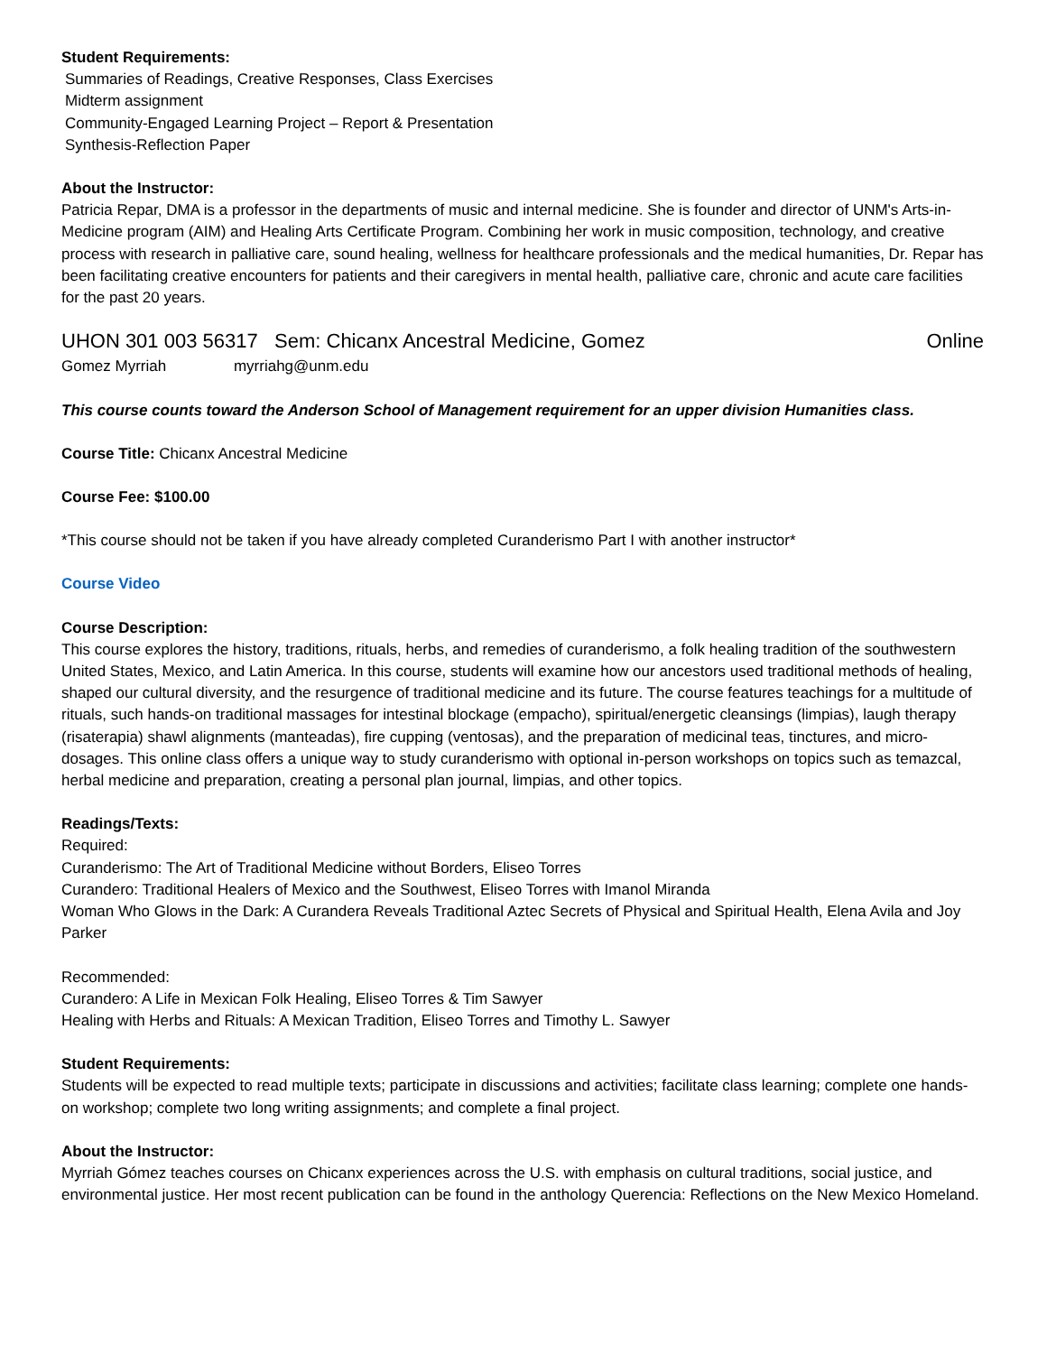Student Requirements:
Summaries of Readings, Creative Responses, Class Exercises
Midterm assignment
Community-Engaged Learning Project – Report & Presentation
Synthesis-Reflection Paper
About the Instructor:
Patricia Repar, DMA is a professor in the departments of music and internal medicine. She is founder and director of UNM's Arts-in-Medicine program (AIM) and Healing Arts Certificate Program. Combining her work in music composition, technology, and creative process with research in palliative care, sound healing, wellness for healthcare professionals and the medical humanities, Dr. Repar has been facilitating creative encounters for patients and their caregivers in mental health, palliative care, chronic and acute care facilities for the past 20 years.
UHON 301 003 56317 Sem: Chicanx Ancestral Medicine, Gomez Online
Gomez Myrriah myrriahg@unm.edu
This course counts toward the Anderson School of Management requirement for an upper division Humanities class.
Course Title: Chicanx Ancestral Medicine
Course Fee: $100.00
*This course should not be taken if you have already completed Curanderismo Part I with another instructor*
Course Video
Course Description:
This course explores the history, traditions, rituals, herbs, and remedies of curanderismo, a folk healing tradition of the southwestern United States, Mexico, and Latin America. In this course, students will examine how our ancestors used traditional methods of healing, shaped our cultural diversity, and the resurgence of traditional medicine and its future. The course features teachings for a multitude of rituals, such hands-on traditional massages for intestinal blockage (empacho), spiritual/energetic cleansings (limpias), laugh therapy (risaterapia) shawl alignments (manteadas), fire cupping (ventosas), and the preparation of medicinal teas, tinctures, and micro-dosages. This online class offers a unique way to study curanderismo with optional in-person workshops on topics such as temazcal, herbal medicine and preparation, creating a personal plan journal, limpias, and other topics.
Readings/Texts:
Required:
Curanderismo: The Art of Traditional Medicine without Borders, Eliseo Torres
Curandero: Traditional Healers of Mexico and the Southwest, Eliseo Torres with Imanol Miranda
Woman Who Glows in the Dark: A Curandera Reveals Traditional Aztec Secrets of Physical and Spiritual Health, Elena Avila and Joy Parker
Recommended:
Curandero: A Life in Mexican Folk Healing, Eliseo Torres & Tim Sawyer
Healing with Herbs and Rituals: A Mexican Tradition, Eliseo Torres and Timothy L. Sawyer
Student Requirements:
Students will be expected to read multiple texts; participate in discussions and activities; facilitate class learning; complete one hands-on workshop; complete two long writing assignments; and complete a final project.
About the Instructor:
Myrriah Gómez teaches courses on Chicanx experiences across the U.S. with emphasis on cultural traditions, social justice, and environmental justice. Her most recent publication can be found in the anthology Querencia: Reflections on the New Mexico Homeland.